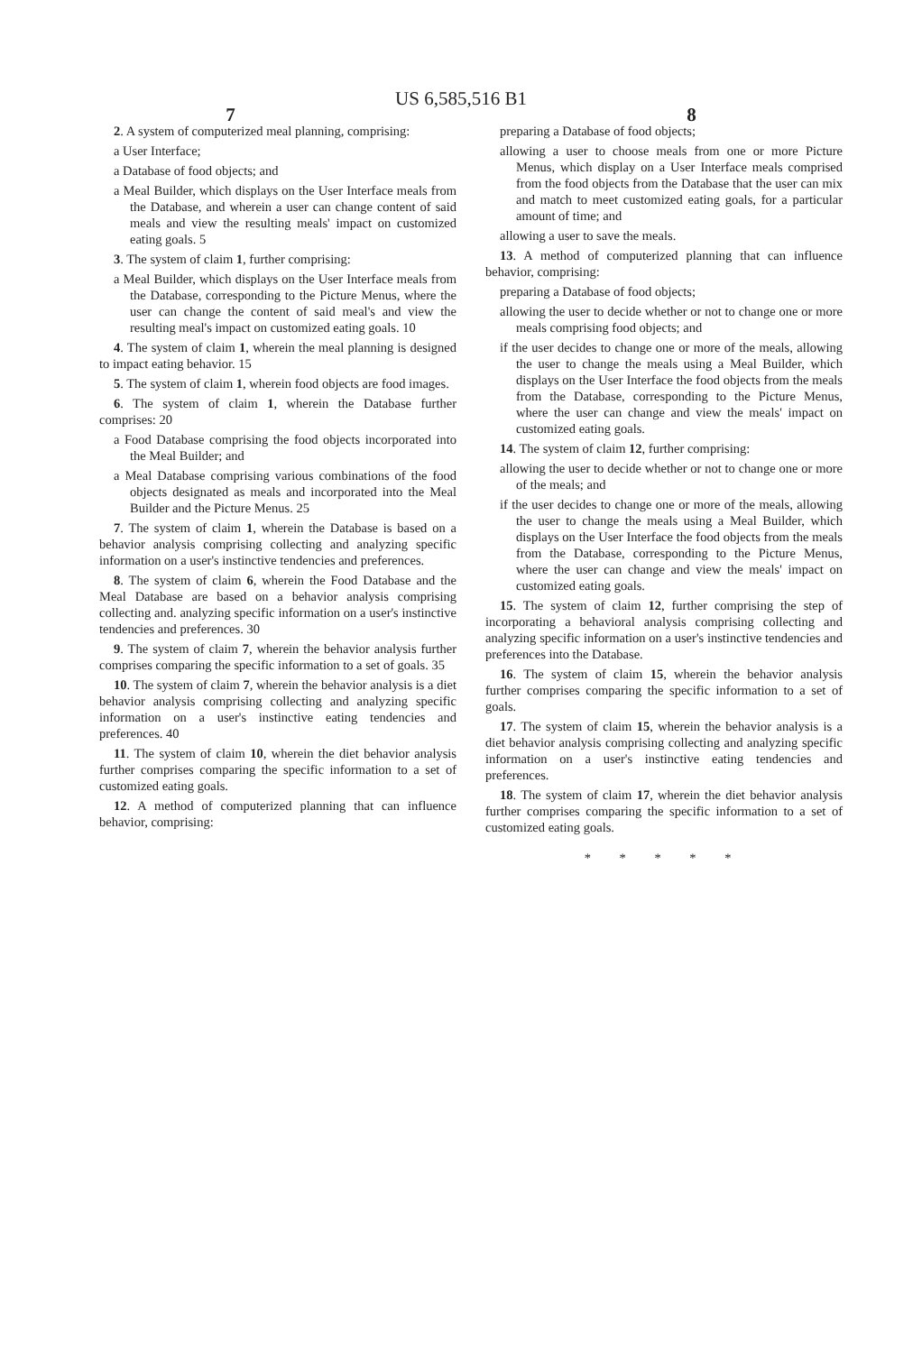US 6,585,516 B1
7 8
2. A system of computerized meal planning, comprising:
a User Interface;
a Database of food objects; and
a Meal Builder, which displays on the User Interface meals from the Database, and wherein a user can change content of said meals and view the resulting meals' impact on customized eating goals. 5
3. The system of claim 1, further comprising:
a Meal Builder, which displays on the User Interface meals from the Database, corresponding to the Picture Menus, where the user can change the content of said meal's and view the resulting meal's impact on customized eating goals. 10
4. The system of claim 1, wherein the meal planning is designed to impact eating behavior. 15
5. The system of claim 1, wherein food objects are food images.
6. The system of claim 1, wherein the Database further comprises: 20
a Food Database comprising the food objects incorporated into the Meal Builder; and
a Meal Database comprising various combinations of the food objects designated as meals and incorporated into the Meal Builder and the Picture Menus. 25
7. The system of claim 1, wherein the Database is based on a behavior analysis comprising collecting and analyzing specific information on a user's instinctive tendencies and preferences.
8. The system of claim 6, wherein the Food Database and the Meal Database are based on a behavior analysis comprising collecting and. analyzing specific information on a user's instinctive tendencies and preferences. 30
9. The system of claim 7, wherein the behavior analysis further comprises comparing the specific information to a set of goals. 35
10. The system of claim 7, wherein the behavior analysis is a diet behavior analysis comprising collecting and analyzing specific information on a user's instinctive eating tendencies and preferences. 40
11. The system of claim 10, wherein the diet behavior analysis further comprises comparing the specific information to a set of customized eating goals.
12. A method of computerized planning that can influence behavior, comprising:
preparing a Database of food objects;
allowing a user to choose meals from one or more Picture Menus, which display on a User Interface meals comprised from the food objects from the Database that the user can mix and match to meet customized eating goals, for a particular amount of time; and
allowing a user to save the meals.
13. A method of computerized planning that can influence behavior, comprising:
preparing a Database of food objects;
allowing the user to decide whether or not to change one or more meals comprising food objects; and
if the user decides to change one or more of the meals, allowing the user to change the meals using a Meal Builder, which displays on the User Interface the food objects from the meals from the Database, corresponding to the Picture Menus, where the user can change and view the meals' impact on customized eating goals.
14. The system of claim 12, further comprising:
allowing the user to decide whether or not to change one or more of the meals; and
if the user decides to change one or more of the meals, allowing the user to change the meals using a Meal Builder, which displays on the User Interface the food objects from the meals from the Database, corresponding to the Picture Menus, where the user can change and view the meals' impact on customized eating goals.
15. The system of claim 12, further comprising the step of incorporating a behavioral analysis comprising collecting and analyzing specific information on a user's instinctive tendencies and preferences into the Database.
16. The system of claim 15, wherein the behavior analysis further comprises comparing the specific information to a set of goals.
17. The system of claim 15, wherein the behavior analysis is a diet behavior analysis comprising collecting and analyzing specific information on a user's instinctive eating tendencies and preferences.
18. The system of claim 17, wherein the diet behavior analysis further comprises comparing the specific information to a set of customized eating goals.
* * * * *